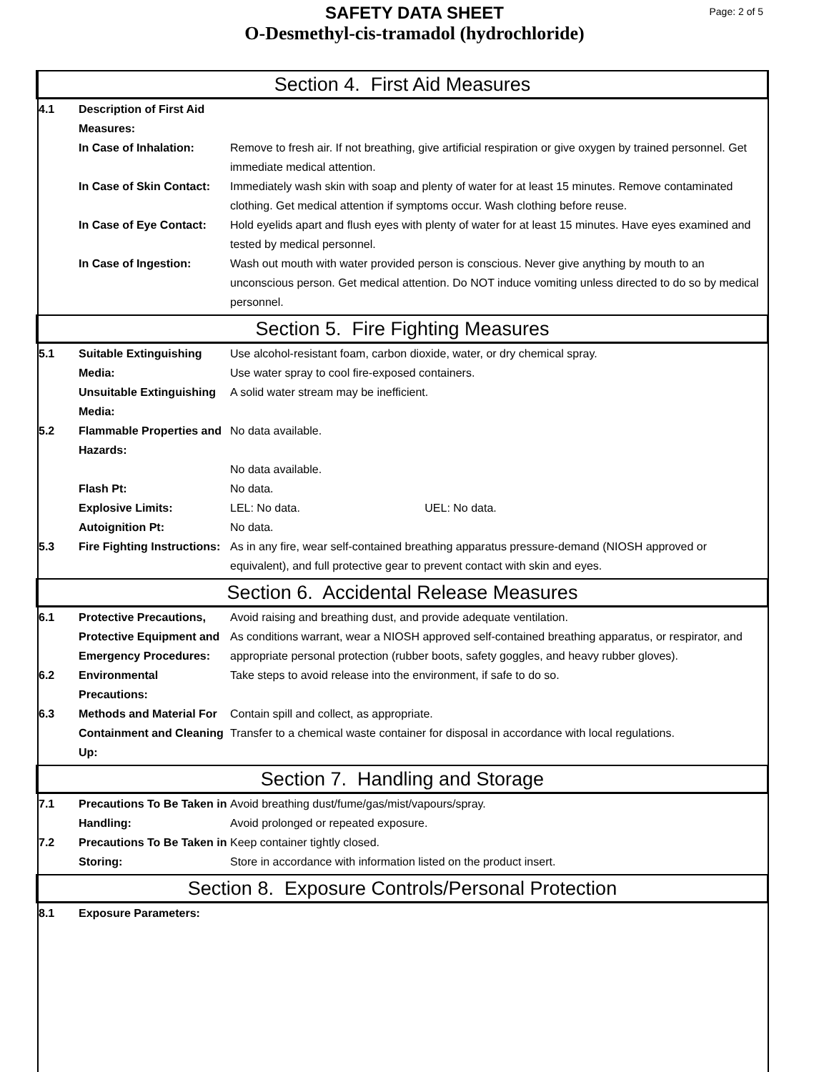SAFETY DATA SHEET
O-Desmethyl-cis-tramadol (hydrochloride)
Page: 2 of 5
Section 4. First Aid Measures
4.1 Description of First Aid Measures:
In Case of Inhalation: Remove to fresh air. If not breathing, give artificial respiration or give oxygen by trained personnel. Get immediate medical attention.
In Case of Skin Contact:
Immediately wash skin with soap and plenty of water for at least 15 minutes. Remove contaminated clothing. Get medical attention if symptoms occur. Wash clothing before reuse.
In Case of Eye Contact:
Hold eyelids apart and flush eyes with plenty of water for at least 15 minutes. Have eyes examined and tested by medical personnel.
In Case of Ingestion: Wash out mouth with water provided person is conscious. Never give anything by mouth to an unconscious person. Get medical attention. Do NOT induce vomiting unless directed to do so by medical personnel.
Section 5. Fire Fighting Measures
5.1 Suitable Extinguishing Media:
Use alcohol-resistant foam, carbon dioxide, water, or dry chemical spray.
Use water spray to cool fire-exposed containers.
Unsuitable Extinguishing Media:
A solid water stream may be inefficient.
5.2 Flammable Properties and Hazards:
No data available.
No data available.
Flash Pt: No data.
Explosive Limits: LEL: No data. UEL: No data.
Autoignition Pt: No data.
5.3 Fire Fighting Instructions:
As in any fire, wear self-contained breathing apparatus pressure-demand (NIOSH approved or equivalent), and full protective gear to prevent contact with skin and eyes.
Section 6. Accidental Release Measures
6.1 Protective Precautions, Protective Equipment and Emergency Procedures:
Avoid raising and breathing dust, and provide adequate ventilation.
As conditions warrant, wear a NIOSH approved self-contained breathing apparatus, or respirator, and appropriate personal protection (rubber boots, safety goggles, and heavy rubber gloves).
6.2 Environmental Precautions:
Take steps to avoid release into the environment, if safe to do so.
6.3 Methods and Material For Containment and Cleaning Up:
Contain spill and collect, as appropriate.
Transfer to a chemical waste container for disposal in accordance with local regulations.
Section 7. Handling and Storage
7.1 Precautions To Be Taken in Handling:
Avoid breathing dust/fume/gas/mist/vapours/spray.
Avoid prolonged or repeated exposure.
7.2 Precautions To Be Taken in Storing:
Keep container tightly closed.
Store in accordance with information listed on the product insert.
Section 8. Exposure Controls/Personal Protection
8.1 Exposure Parameters: